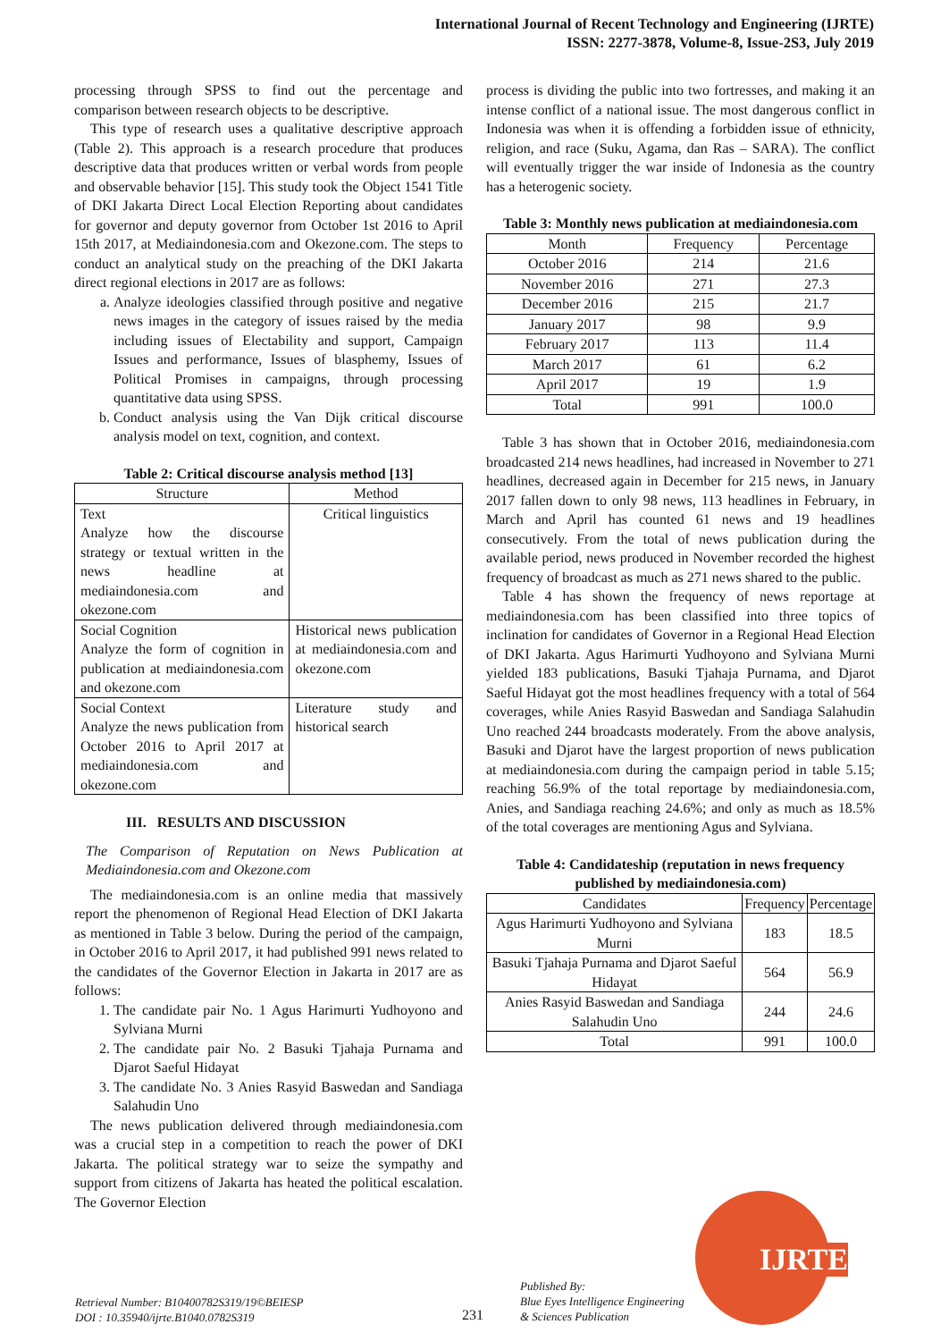International Journal of Recent Technology and Engineering (IJRTE)
ISSN: 2277-3878, Volume-8, Issue-2S3, July 2019
processing through SPSS to find out the percentage and comparison between research objects to be descriptive.
This type of research uses a qualitative descriptive approach (Table 2). This approach is a research procedure that produces descriptive data that produces written or verbal words from people and observable behavior [15]. This study took the Object 1541 Title of DKI Jakarta Direct Local Election Reporting about candidates for governor and deputy governor from October 1st 2016 to April 15th 2017, at Mediaindonesia.com and Okezone.com. The steps to conduct an analytical study on the preaching of the DKI Jakarta direct regional elections in 2017 are as follows:
a. Analyze ideologies classified through positive and negative news images in the category of issues raised by the media including issues of Electability and support, Campaign Issues and performance, Issues of blasphemy, Issues of Political Promises in campaigns, through processing quantitative data using SPSS.
b. Conduct analysis using the Van Dijk critical discourse analysis model on text, cognition, and context.
Table 2: Critical discourse analysis method [13]
| Structure | Method |
| --- | --- |
| Text Analyze how the discourse strategy or textual written in the news headline at mediaindonesia.com and okezone.com | Critical linguistics |
| Social Cognition Analyze the form of cognition in publication at mediaindonesia.com and okezone.com | Historical news publication at mediaindonesia.com and okezone.com |
| Social Context Analyze the news publication from October 2016 to April 2017 at mediaindonesia.com and okezone.com | Literature study and historical search |
III. RESULTS AND DISCUSSION
The Comparison of Reputation on News Publication at Mediaindonesia.com and Okezone.com
The mediaindonesia.com is an online media that massively report the phenomenon of Regional Head Election of DKI Jakarta as mentioned in Table 3 below. During the period of the campaign, in October 2016 to April 2017, it had published 991 news related to the candidates of the Governor Election in Jakarta in 2017 are as follows:
1. The candidate pair No. 1 Agus Harimurti Yudhoyono and Sylviana Murni
2. The candidate pair No. 2 Basuki Tjahaja Purnama and Djarot Saeful Hidayat
3. The candidate No. 3 Anies Rasyid Baswedan and Sandiaga Salahudin Uno
The news publication delivered through mediaindonesia.com was a crucial step in a competition to reach the power of DKI Jakarta. The political strategy war to seize the sympathy and support from citizens of Jakarta has heated the political escalation. The Governor Election
process is dividing the public into two fortresses, and making it an intense conflict of a national issue. The most dangerous conflict in Indonesia was when it is offending a forbidden issue of ethnicity, religion, and race (Suku, Agama, dan Ras – SARA). The conflict will eventually trigger the war inside of Indonesia as the country has a heterogenic society.
Table 3: Monthly news publication at mediaindonesia.com
| Month | Frequency | Percentage |
| --- | --- | --- |
| October 2016 | 214 | 21.6 |
| November 2016 | 271 | 27.3 |
| December 2016 | 215 | 21.7 |
| January 2017 | 98 | 9.9 |
| February 2017 | 113 | 11.4 |
| March 2017 | 61 | 6.2 |
| April 2017 | 19 | 1.9 |
| Total | 991 | 100.0 |
Table 3 has shown that in October 2016, mediaindonesia.com broadcasted 214 news headlines, had increased in November to 271 headlines, decreased again in December for 215 news, in January 2017 fallen down to only 98 news, 113 headlines in February, in March and April has counted 61 news and 19 headlines consecutively. From the total of news publication during the available period, news produced in November recorded the highest frequency of broadcast as much as 271 news shared to the public.
Table 4 has shown the frequency of news reportage at mediaindonesia.com has been classified into three topics of inclination for candidates of Governor in a Regional Head Election of DKI Jakarta. Agus Harimurti Yudhoyono and Sylviana Murni yielded 183 publications, Basuki Tjahaja Purnama, and Djarot Saeful Hidayat got the most headlines frequency with a total of 564 coverages, while Anies Rasyid Baswedan and Sandiaga Salahudin Uno reached 244 broadcasts moderately. From the above analysis, Basuki and Djarot have the largest proportion of news publication at mediaindonesia.com during the campaign period in table 5.15; reaching 56.9% of the total reportage by mediaindonesia.com, Anies, and Sandiaga reaching 24.6%; and only as much as 18.5% of the total coverages are mentioning Agus and Sylviana.
Table 4: Candidateship (reputation in news frequency published by mediaindonesia.com)
| Candidates | Frequency | Percentage |
| --- | --- | --- |
| Agus Harimurti Yudhoyono and Sylviana Murni | 183 | 18.5 |
| Basuki Tjahaja Purnama and Djarot Saeful Hidayat | 564 | 56.9 |
| Anies Rasyid Baswedan and Sandiaga Salahudin Uno | 244 | 24.6 |
| Total | 991 | 100.0 |
Retrieval Number: B10400782S319/19©BEIESP
DOI : 10.35940/ijrte.B1040.0782S319
231
Published By:
Blue Eyes Intelligence Engineering
& Sciences Publication
IJRTE